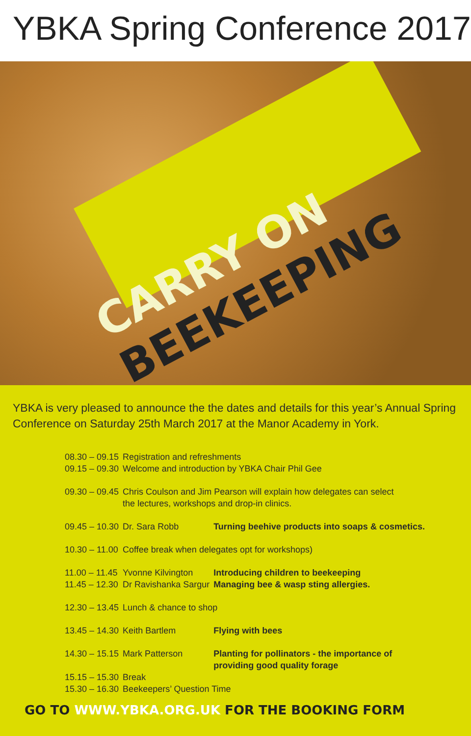YBKA Spring Conference 2017
CARRY ON
BEEKEEPING
YBKA is very pleased to announce the the dates and details for this year’s Annual Spring Conference on Saturday 25th March 2017 at the Manor Academy in York.
| 08.30 – 09.15 | Registration and refreshments | |
| 09.15 – 09.30 | Welcome and introduction by YBKA Chair Phil Gee | |
| 09.30 – 09.45 | Chris Coulson and Jim Pearson will explain how delegates can select the lectures, workshops and drop-in clinics. | |
| 09.45 – 10.30 | Dr. Sara Robb | Turning beehive products into soaps & cosmetics. |
| 10.30 – 11.00 | Coffee break when delegates opt for workshops) | |
| 11.00 – 11.45 | Yvonne Kilvington | Introducing children to beekeeping |
| 11.45 – 12.30 | Dr Ravishanka Sargur | Managing bee & wasp sting allergies. |
| 12.30 – 13.45 | Lunch & chance to shop | |
| 13.45 – 14.30 | Keith Bartlem | Flying with bees |
| 14.30 – 15.15 | Mark Patterson | Planting for pollinators - the importance of providing good quality forage |
| 15.15 – 15.30 | Break | |
| 15.30 – 16.30 | Beekeepers’ Question Time | |
GO TO WWW.YBKA.ORG.UK FOR THE BOOKING FORM